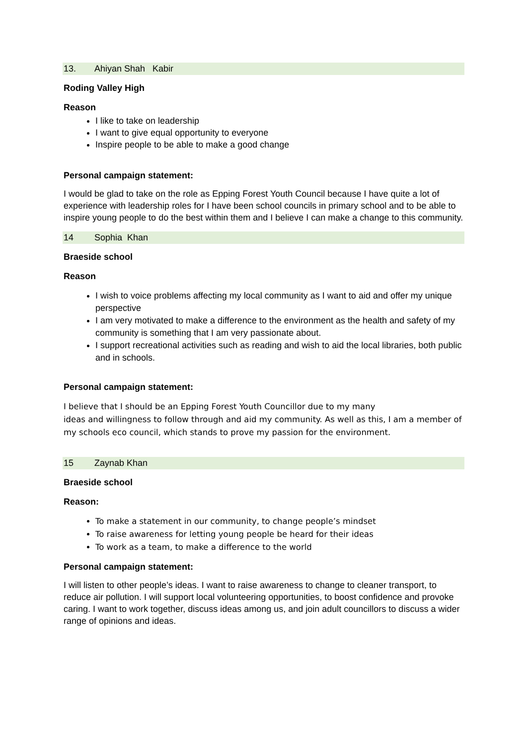13. Ahiyan Shah Kabir
Roding Valley High
Reason
I like to take on leadership
I want to give equal opportunity to everyone
Inspire people to be able to make a good change
Personal campaign statement:
I would be glad to take on the role as Epping Forest Youth Council because I have quite a lot of experience with leadership roles for I have been school councils in primary school and to be able to inspire young people to do the best within them and I believe I can make a change to this community.
14 Sophia Khan
Braeside school
Reason
I wish to voice problems affecting my local community as I want to aid and offer my unique perspective
I am very motivated to make a difference to the environment as the health and safety of my community is something that I am very passionate about.
I support recreational activities such as reading and wish to aid the local libraries, both public and in schools.
Personal campaign statement:
I believe that I should be an Epping Forest Youth Councillor due to my many
ideas and willingness to follow through and aid my community. As well as this, I am a member of my schools eco council, which stands to prove my passion for the environment.
15 Zaynab Khan
Braeside school
Reason:
To make a statement in our community, to change people’s mindset
To raise awareness for letting young people be heard for their ideas
To work as a team, to make a difference to the world
Personal campaign statement:
I will listen to other people’s ideas. I want to raise awareness to change to cleaner transport, to reduce air pollution. I will support local volunteering opportunities, to boost confidence and provoke caring. I want to work together, discuss ideas among us, and join adult councillors to discuss a wider range of opinions and ideas.